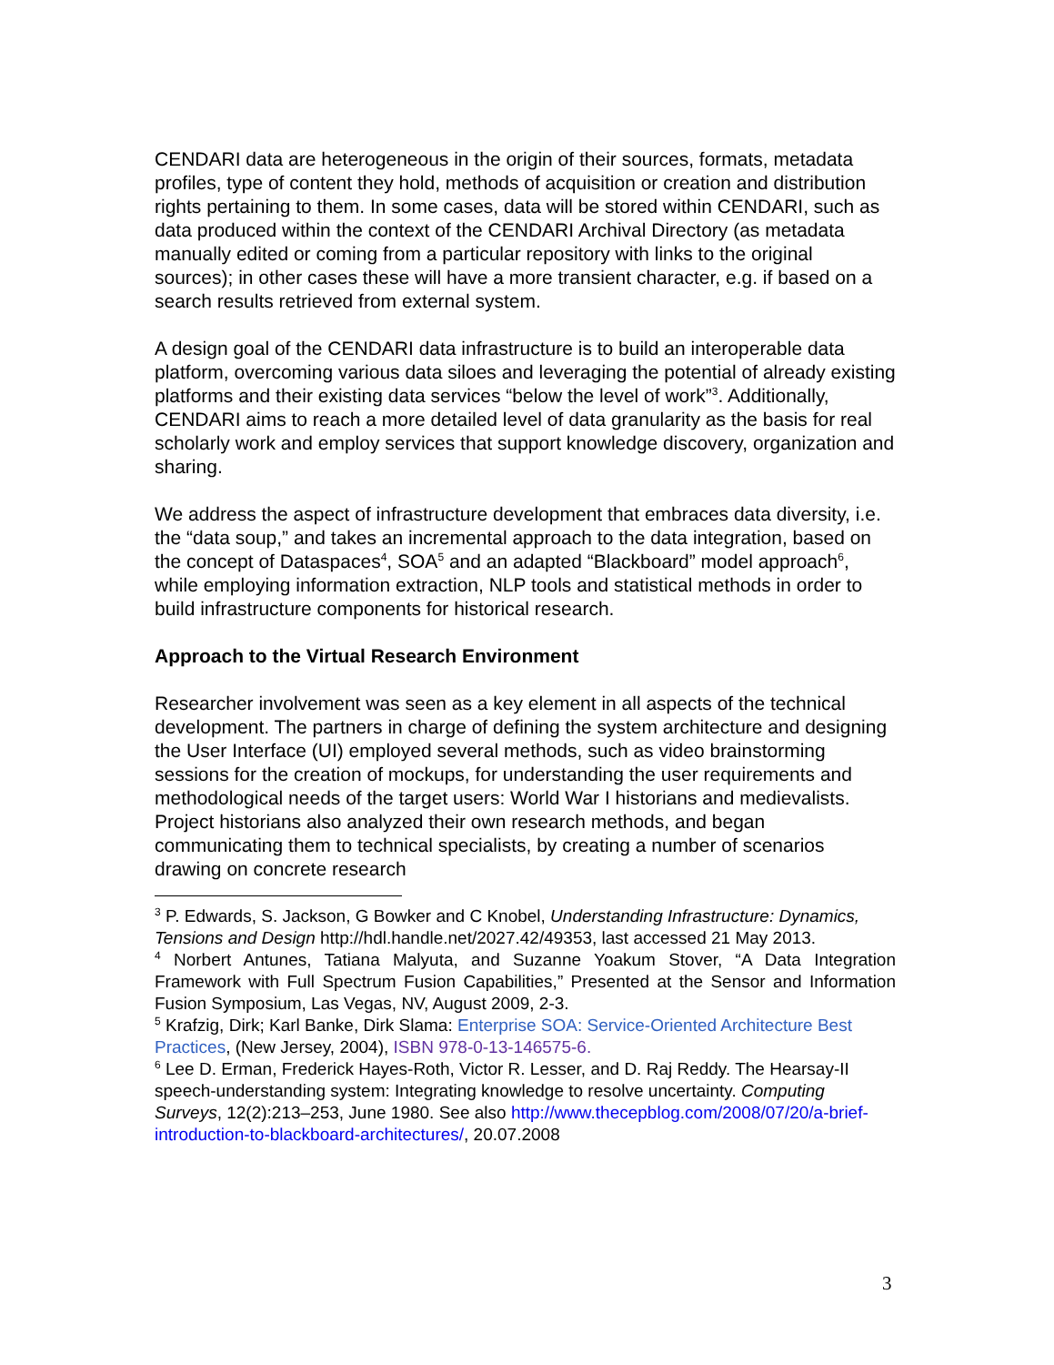CENDARI data are heterogeneous in the origin of their sources, formats, metadata profiles, type of content they hold, methods of acquisition or creation and distribution rights pertaining to them. In some cases, data will be stored within CENDARI, such as data produced within the context of the CENDARI Archival Directory (as metadata manually edited or coming from a particular repository with links to the original sources); in other cases these will have a more transient character, e.g. if based on a search results retrieved from external system.
A design goal of the CENDARI data infrastructure is to build an interoperable data platform, overcoming various data siloes and leveraging the potential of already existing platforms and their existing data services “below the level of work”<sup>3</sup>. Additionally, CENDARI aims to reach a more detailed level of data granularity as the basis for real scholarly work and employ services that support knowledge discovery, organization and sharing.
We address the aspect of infrastructure development that embraces data diversity, i.e. the “data soup,” and takes an incremental approach to the data integration, based on the concept of Dataspaces<sup>4</sup>, SOA<sup>5</sup> and an adapted “Blackboard” model approach<sup>6</sup>, while employing information extraction, NLP tools and statistical methods in order to build infrastructure components for historical research.
Approach to the Virtual Research Environment
Researcher involvement was seen as a key element in all aspects of the technical development. The partners in charge of defining the system architecture and designing the User Interface (UI) employed several methods, such as video brainstorming sessions for the creation of mockups, for understanding the user requirements and methodological needs of the target users: World War I historians and medievalists. Project historians also analyzed their own research methods, and began communicating them to technical specialists, by creating a number of scenarios drawing on concrete research
<sup>3</sup> P. Edwards, S. Jackson, G Bowker and C Knobel, Understanding Infrastructure: Dynamics, Tensions and Design http://hdl.handle.net/2027.42/49353, last accessed 21 May 2013.
<sup>4</sup> Norbert Antunes, Tatiana Malyuta, and Suzanne Yoakum Stover, “A Data Integration Framework with Full Spectrum Fusion Capabilities,” Presented at the Sensor and Information Fusion Symposium, Las Vegas, NV, August 2009, 2-3.
<sup>5</sup> Krafzig, Dirk; Karl Banke, Dirk Slama: Enterprise SOA: Service-Oriented Architecture Best Practices, (New Jersey, 2004), ISBN 978-0-13-146575-6.
<sup>6</sup> Lee D. Erman, Frederick Hayes-Roth, Victor R. Lesser, and D. Raj Reddy. The Hearsay-II speech-understanding system: Integrating knowledge to resolve uncertainty. Computing Surveys, 12(2):213–253, June 1980. See also http://www.thecepblog.com/2008/07/20/a-brief-introduction-to-blackboard-architectures/, 20.07.2008
3